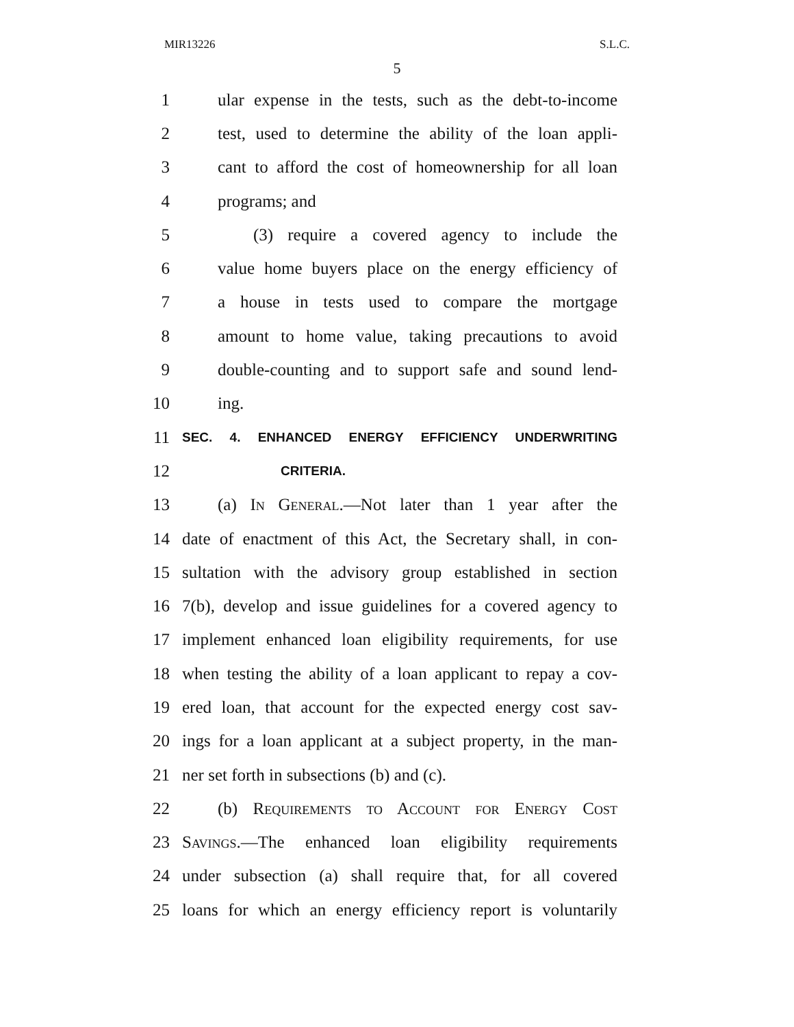MIR13226 S.L.C.
5
1 ular expense in the tests, such as the debt-to-income
2 test, used to determine the ability of the loan appli-
3 cant to afford the cost of homeownership for all loan
4 programs; and
5 (3) require a covered agency to include the
6 value home buyers place on the energy efficiency of
7 a house in tests used to compare the mortgage
8 amount to home value, taking precautions to avoid
9 double-counting and to support safe and sound lend-
10 ing.
11 SEC. 4. ENHANCED ENERGY EFFICIENCY UNDERWRITING
12 CRITERIA.
13 (a) In General.—Not later than 1 year after the
14 date of enactment of this Act, the Secretary shall, in con-
15 sultation with the advisory group established in section
16 7(b), develop and issue guidelines for a covered agency to
17 implement enhanced loan eligibility requirements, for use
18 when testing the ability of a loan applicant to repay a cov-
19 ered loan, that account for the expected energy cost sav-
20 ings for a loan applicant at a subject property, in the man-
21 ner set forth in subsections (b) and (c).
22 (b) Requirements to Account for Energy Cost
23 Savings.—The enhanced loan eligibility requirements
24 under subsection (a) shall require that, for all covered
25 loans for which an energy efficiency report is voluntarily